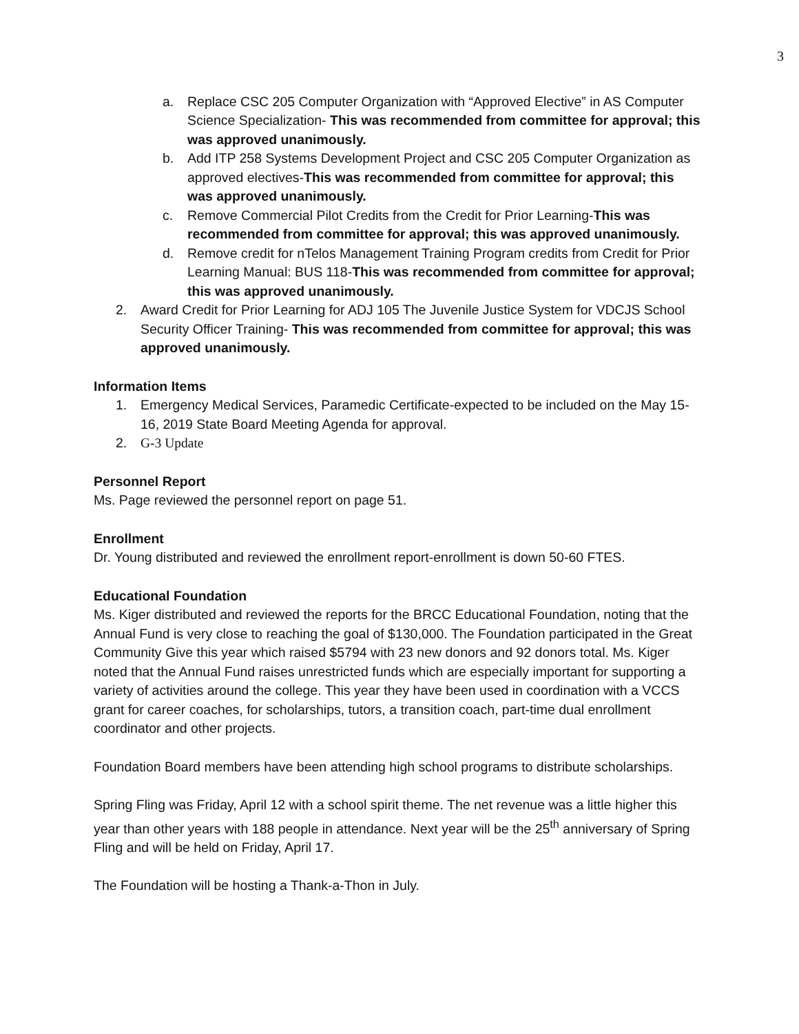3
a. Replace CSC 205 Computer Organization with “Approved Elective” in AS Computer Science Specialization- This was recommended from committee for approval; this was approved unanimously.
b. Add ITP 258 Systems Development Project and CSC 205 Computer Organization as approved electives-This was recommended from committee for approval; this was approved unanimously.
c. Remove Commercial Pilot Credits from the Credit for Prior Learning-This was recommended from committee for approval; this was approved unanimously.
d. Remove credit for nTelos Management Training Program credits from Credit for Prior Learning Manual: BUS 118-This was recommended from committee for approval; this was approved unanimously.
2. Award Credit for Prior Learning for ADJ 105 The Juvenile Justice System for VDCJS School Security Officer Training- This was recommended from committee for approval; this was approved unanimously.
Information Items
1. Emergency Medical Services, Paramedic Certificate-expected to be included on the May 15-16, 2019 State Board Meeting Agenda for approval.
2. G-3 Update
Personnel Report
Ms. Page reviewed the personnel report on page 51.
Enrollment
Dr. Young distributed and reviewed the enrollment report-enrollment is down 50-60 FTES.
Educational Foundation
Ms. Kiger distributed and reviewed the reports for the BRCC Educational Foundation, noting that the Annual Fund is very close to reaching the goal of $130,000. The Foundation participated in the Great Community Give this year which raised $5794 with 23 new donors and 92 donors total. Ms. Kiger noted that the Annual Fund raises unrestricted funds which are especially important for supporting a variety of activities around the college. This year they have been used in coordination with a VCCS grant for career coaches, for scholarships, tutors, a transition coach, part-time dual enrollment coordinator and other projects.
Foundation Board members have been attending high school programs to distribute scholarships.
Spring Fling was Friday, April 12 with a school spirit theme. The net revenue was a little higher this year than other years with 188 people in attendance. Next year will be the 25<sup>th</sup> anniversary of Spring Fling and will be held on Friday, April 17.
The Foundation will be hosting a Thank-a-Thon in July.